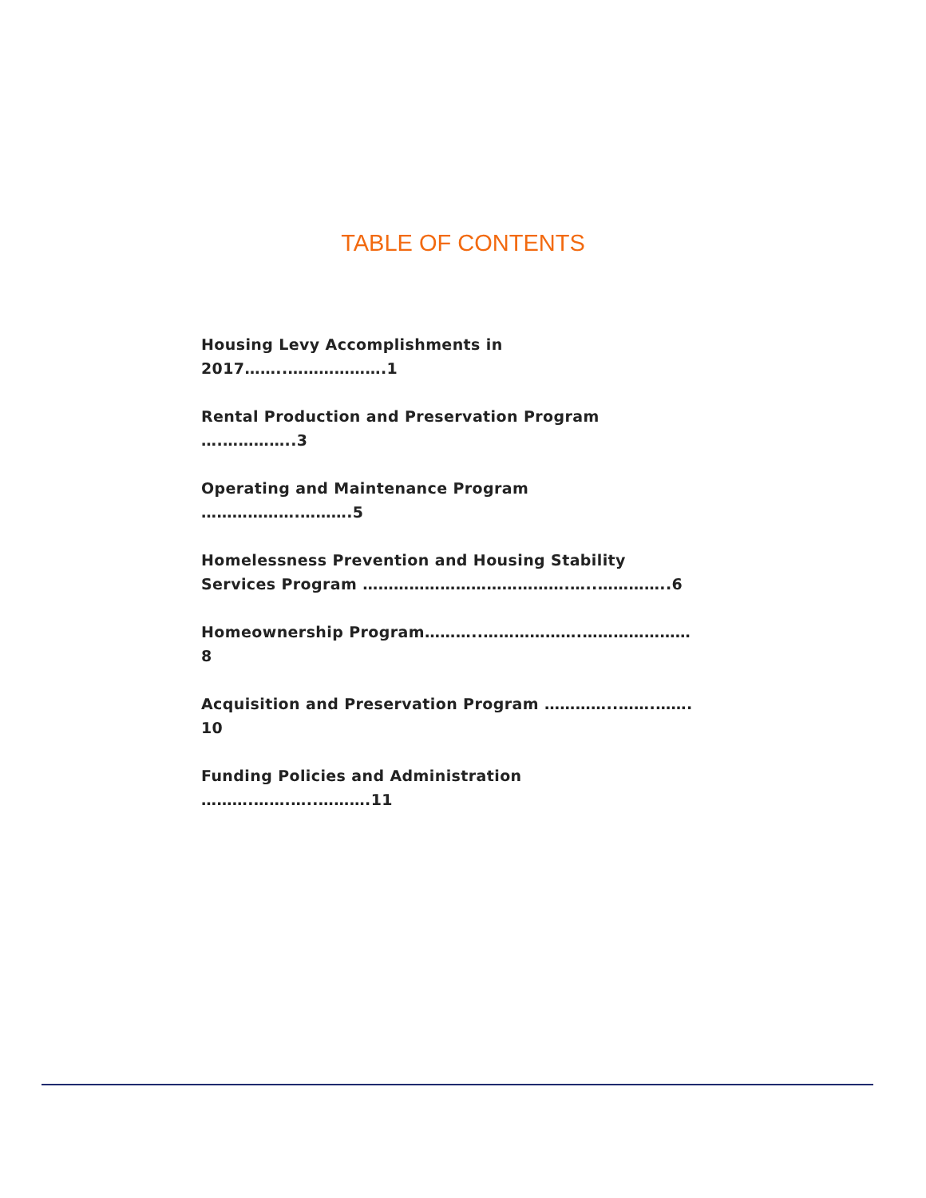TABLE OF CONTENTS
Housing Levy Accomplishments in 2017……..……………….1
Rental Production and Preservation Program ….…………..3
Operating and Maintenance Program ……………….……….5
Homelessness Prevention and Housing Stability
Services Program ………………………………….…..…………..6
Homeownership Program………..……………….…………………8
Acquisition and Preservation Program …………..…….……. 10
Funding Policies and Administration ……….…….…..……….11